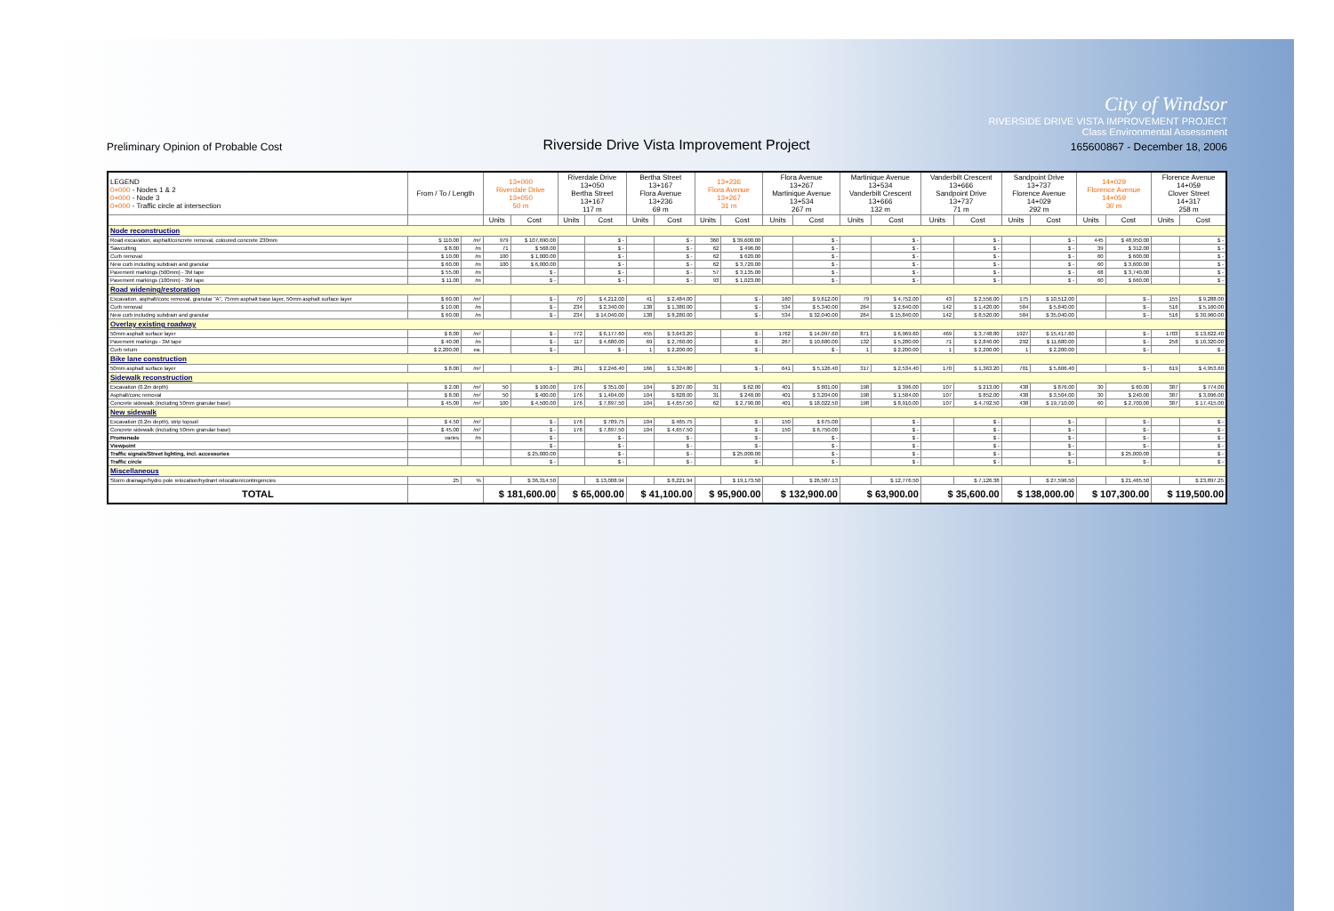City of Windsor
RIVERSIDE DRIVE VISTA IMPROVEMENT PROJECT
Class Environmental Assessment
Preliminary Opinion of Probable Cost Riverside Drive Vista Improvement Project 165600867 - December 18, 2006
| LEGEND 0+000 - Nodes 1 & 2 0+000 - Node 3 0+000 - Traffic circle at intersection | From / To / Length | | 13+000 Riverdale Drive 13+050 50 m | | Riverdale Drive 13+050 Bertha Street 13+167 117 m | | Bertha Street 13+167 Flora Avenue 13+236 69 m | | 13+236 Flora Avenue 13+267 31 m | | Flora Avenue 13+267 Martinique Avenue 13+534 267 m | | Martinique Avenue 13+534 Vanderbilt Crescent 13+666 132 m | | Vanderbilt Crescent 13+666 Sandpoint Drive 13+737 71 m | | Sandpoint Drive 13+737 Florence Avenue 14+029 292 m | | 14+029 Florence Avenue 14+059 30 m | | Florence Avenue 14+059 Clover Street 14+317 258 m | |
| --- | --- | --- | --- | --- | --- | --- | --- | --- | --- | --- | --- | --- | --- | --- | --- | --- | --- | --- | --- | --- | --- | --- |
| | | | Units | Cost | Units | Cost | Units | Cost | Units | Cost | Units | Cost | Units | Cost | Units | Cost | Units | Cost | Units | Cost | Units | Cost |
| Node reconstruction | | | | | | | | | | | | | | | | | | | | | | |
| Road excavation, asphalt/concrete removal, coloured concrete 230mm | $ 110.00 | /m² | 979 | $ 107,690.00 | | $ - | | $ - | 360 | $ 39,600.00 | | $ - | | $ - | | $ - | | $ - | 445 | $ 48,950.00 | | $ - |
| Sawcutting | $ 8.00 | /m | 71 | $ 568.00 | | $ - | | $ - | 62 | $ 496.00 | | $ - | | $ - | | $ - | | $ - | 39 | $ 312.00 | | $ - |
| Curb removal | $ 10.00 | /m | 100 | $ 1,000.00 | | $ - | | $ - | 62 | $ 620.00 | | $ - | | $ - | | $ - | | $ - | 60 | $ 600.00 | | $ - |
| New curb including subdrain and granular | $ 60.00 | /m | 100 | $ 6,000.00 | | $ - | | $ - | 62 | $ 3,720.00 | | $ - | | $ - | | $ - | | $ - | 60 | $ 3,600.00 | | $ - |
| Pavement markings (500mm) - 3M tape | $ 55.00 | /m | | $ - | | $ - | | $ - | 57 | $ 3,135.00 | | $ - | | $ - | | $ - | | $ - | 68 | $ 3,740.00 | | $ - |
| Pavement markings (100mm) - 3M tape | $ 11.00 | /m | | $ - | | $ - | | $ - | 93 | $ 1,023.00 | | $ - | | $ - | | $ - | | $ - | 60 | $ 660.00 | | $ - |
| Road widening/restoration | | | | | | | | | | | | | | | | | | | | | | |
| Excavation, asphalt/conc removal, granular "A", 75mm asphalt base layer, 50mm asphalt surface layer | $ 60.00 | /m² | | $ - | 70 | $ 4,212.00 | 41 | $ 2,484.00 | | $ - | 160 | $ 9,612.00 | 79 | $ 4,752.00 | 43 | $ 2,556.00 | 175 | $ 10,512.00 | | $ - | 155 | $ 9,288.00 |
| Curb removal | $ 10.00 | /m | | $ - | 234 | $ 2,340.00 | 138 | $ 1,380.00 | | $ - | 534 | $ 5,340.00 | 264 | $ 2,640.00 | 142 | $ 1,420.00 | 584 | $ 5,840.00 | | $ - | 516 | $ 5,160.00 |
| New curb including subdrain and granular | $ 60.00 | /m | | $ - | 234 | $ 14,040.00 | 138 | $ 8,280.00 | | $ - | 534 | $ 32,040.00 | 264 | $ 15,840.00 | 142 | $ 8,520.00 | 584 | $ 35,040.00 | | $ - | 516 | $ 30,960.00 |
| Overlay existing roadway | | | | | | | | | | | | | | | | | | | | | | |
| 50mm asphalt surface layer | $ 8.00 | /m² | | $ - | 772 | $ 6,177.60 | 455 | $ 3,643.20 | | $ - | 1762 | $ 14,097.60 | 871 | $ 6,969.60 | 469 | $ 3,748.80 | 1927 | $ 15,417.60 | | $ - | 1703 | $ 13,622.40 |
| Pavement markings - 3M tape | $ 40.00 | /m | | $ - | 117 | $ 4,680.00 | 69 | $ 2,760.00 | | $ - | 267 | $ 10,680.00 | 132 | $ 5,280.00 | 71 | $ 2,840.00 | 292 | $ 11,680.00 | | $ - | 258 | $ 10,320.00 |
| Curb return | $ 2,200.00 | ea. | | $ - | | $ - | 1 | $ 2,200.00 | | $ - | | $ - | 1 | $ 2,200.00 | 1 | $ 2,200.00 | 1 | $ 2,200.00 | | $ - | | $ - |
| Bike lane construction | | | | | | | | | | | | | | | | | | | | | | |
| 50mm asphalt surface layer | $ 8.00 | /m² | | $ - | 281 | $ 2,246.40 | 166 | $ 1,324.80 | | $ - | 641 | $ 5,126.40 | 317 | $ 2,534.40 | 170 | $ 1,363.20 | 701 | $ 5,606.40 | | $ - | 619 | $ 4,953.60 |
| Sidewalk reconstruction | | | | | | | | | | | | | | | | | | | | | | |
| Excavation (0.2m depth) | $ 2.00 | /m² | 50 | $ 100.00 | 176 | $ 351.00 | 104 | $ 207.00 | 31 | $ 62.00 | 401 | $ 801.00 | 198 | $ 396.00 | 107 | $ 213.00 | 438 | $ 876.00 | 30 | $ 60.00 | 387 | $ 774.00 |
| Asphalt/conc removal | $ 8.00 | /m² | 50 | $ 400.00 | 176 | $ 1,404.00 | 104 | $ 828.00 | 31 | $ 248.00 | 401 | $ 3,204.00 | 198 | $ 1,584.00 | 107 | $ 852.00 | 438 | $ 3,504.00 | 30 | $ 240.00 | 387 | $ 3,096.00 |
| Concrete sidewalk (including 50mm granular base) | $ 45.00 | /m² | 100 | $ 4,500.00 | 176 | $ 7,897.50 | 104 | $ 4,657.50 | 62 | $ 2,790.00 | 401 | $ 18,022.50 | 198 | $ 8,910.00 | 107 | $ 4,792.50 | 438 | $ 19,710.00 | 60 | $ 2,700.00 | 387 | $ 17,415.00 |
| New sidewalk | | | | | | | | | | | | | | | | | | | | | | |
| Excavation (0.2m depth), strip topsoil | $ 4.50 | /m² | | $ - | 176 | $ 789.75 | 104 | $ 465.75 | | $ - | 150 | $ 675.00 | | $ - | | $ - | | $ - | | $ - | | $ - |
| Concrete sidewalk (including 50mm granular base) | $ 45.00 | /m² | | $ - | 176 | $ 7,897.50 | 104 | $ 4,657.50 | | $ - | 150 | $ 6,750.00 | | $ - | | $ - | | $ - | | $ - | | $ - |
| Promenade | varies | /m | | $ - | | $ - | | $ - | | $ - | | $ - | | $ - | | $ - | | $ - | | $ - | | $ - |
| Viewpoint | | | | $ - | | $ - | | $ - | | $ - | | $ - | | $ - | | $ - | | $ - | | $ - | | $ - |
| Traffic signals/Street lighting, incl. accessories | | | | $ 25,000.00 | | $ - | | $ - | | $ 25,000.00 | | $ - | | $ - | | $ - | | $ - | | $ 25,000.00 | | $ - |
| Traffic circle | | | | $ - | | $ - | | $ - | | $ - | | $ - | | $ - | | $ - | | $ - | | $ - | | $ - |
| Miscellaneous | | | | | | | | | | | | | | | | | | | | | | |
| Storm drainage/hydro pole relocation/hydrant relocation/contingencies | 25 | % | | $ 36,314.50 | | $ 13,008.94 | | $ 8,221.94 | | $ 19,173.50 | | $ 26,587.13 | | $ 12,776.50 | | $ 7,126.38 | | $ 27,596.50 | | $ 21,465.50 | | $ 23,897.25 |
| TOTAL | | | $ 181,600.00 | | $ 65,000.00 | | $ 41,100.00 | | $ 95,900.00 | | $ 132,900.00 | | $ 63,900.00 | | $ 35,600.00 | | $ 138,000.00 | | $ 107,300.00 | | $ 119,500.00 | |